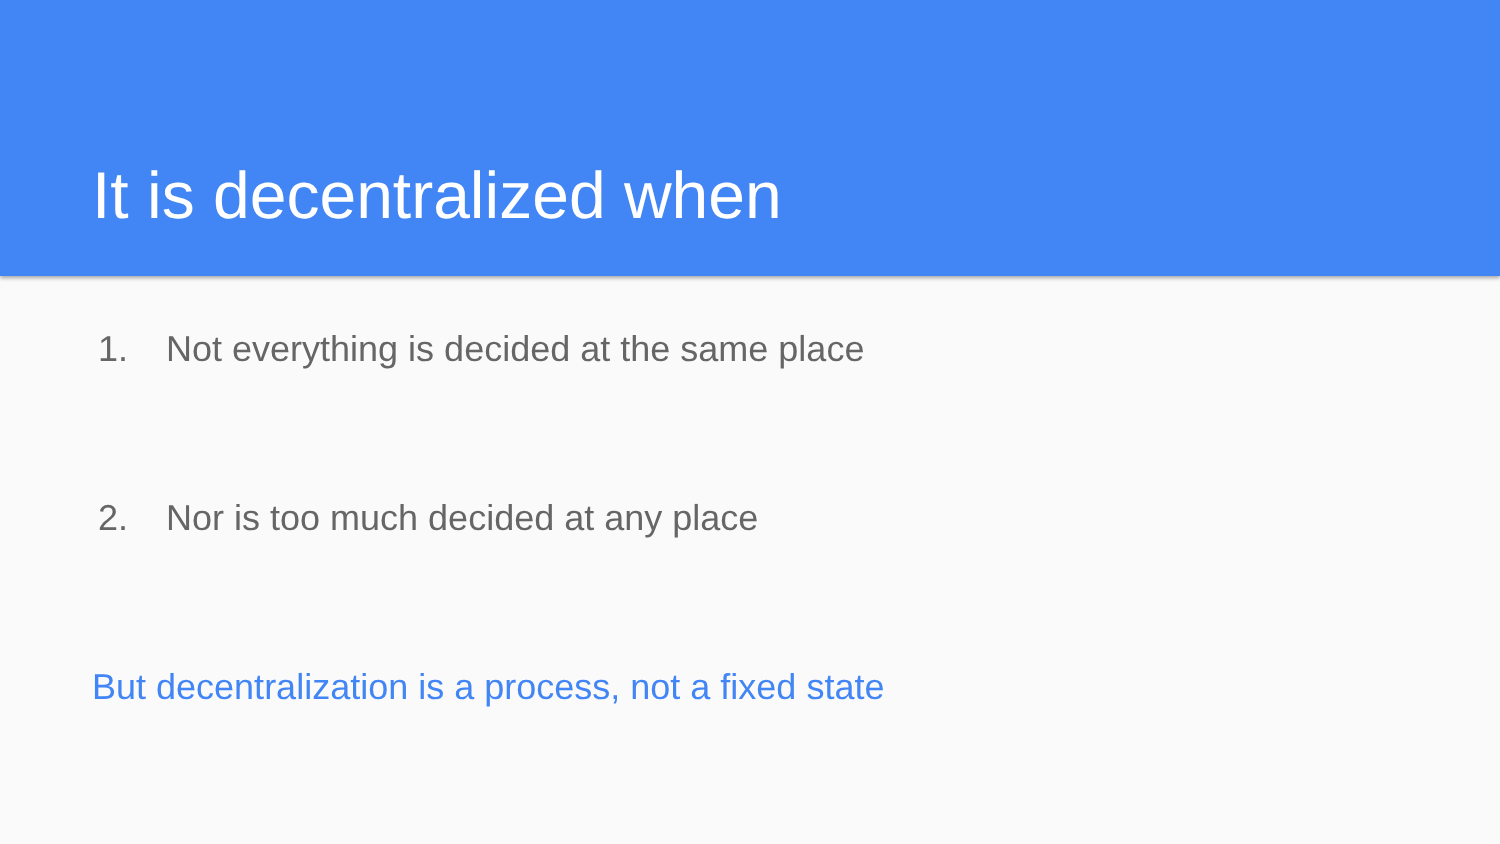It is decentralized when
1. Not everything is decided at the same place
2. Nor is too much decided at any place
But decentralization is a process, not a fixed state